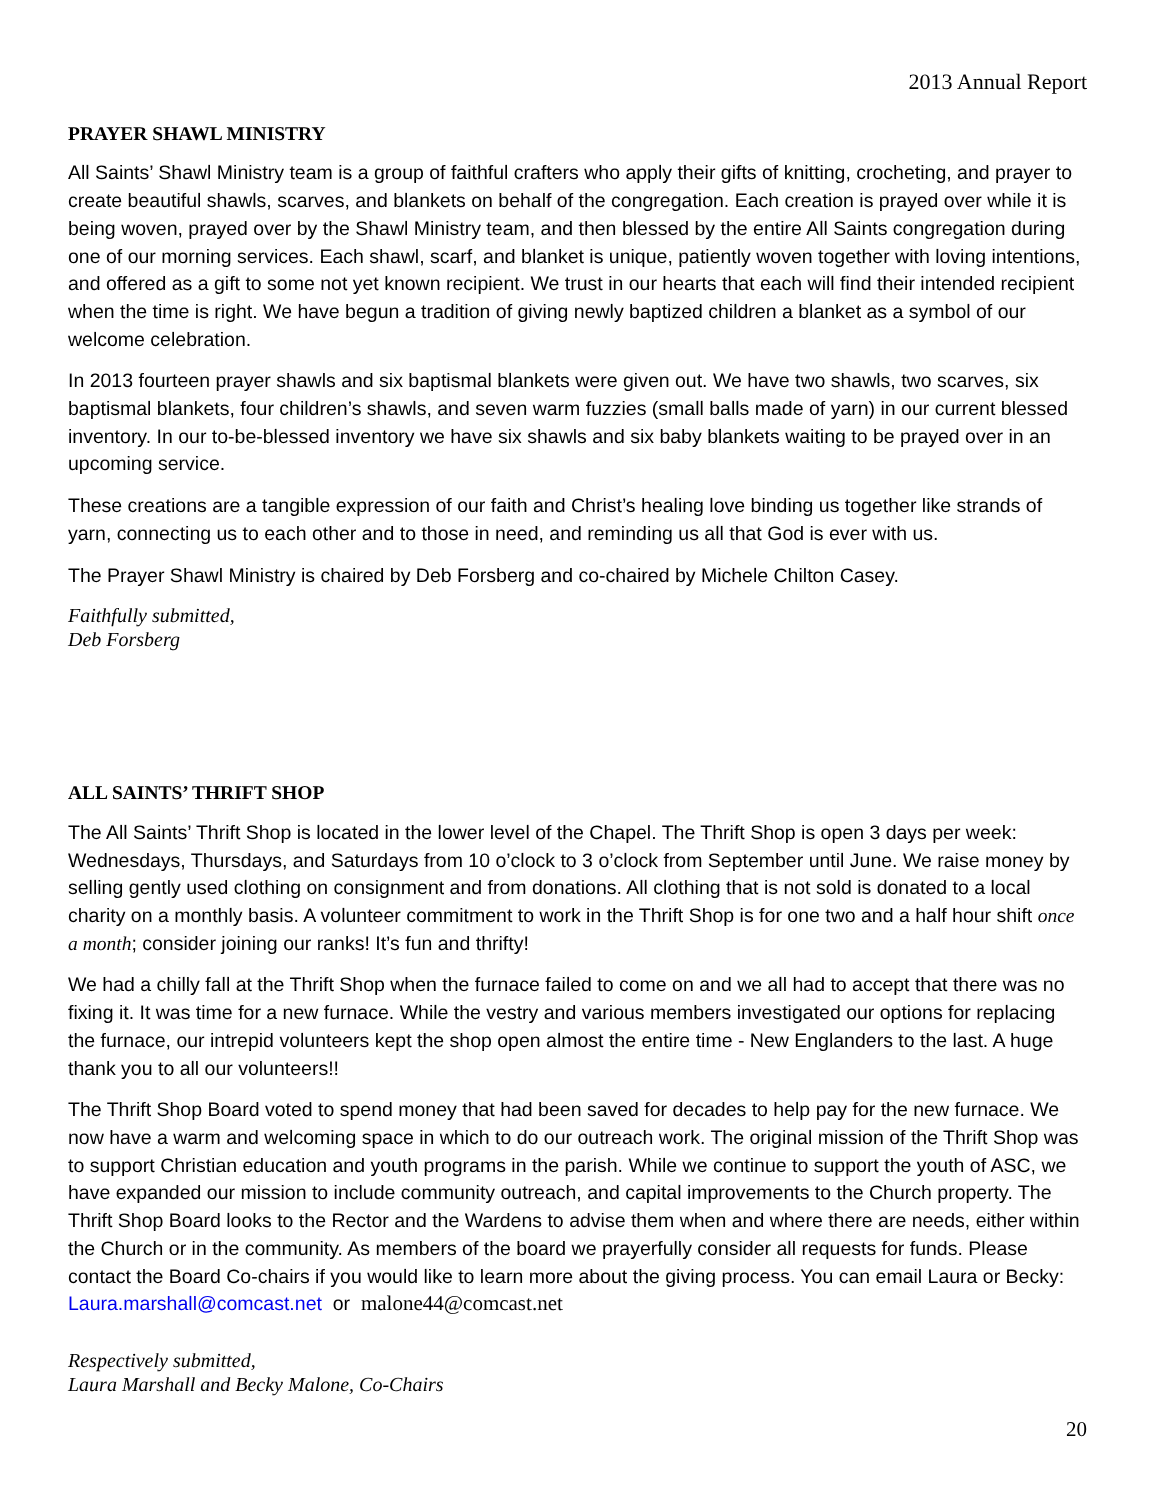2013 Annual Report
PRAYER SHAWL MINISTRY
All Saints’ Shawl Ministry team is a group of faithful crafters who apply their gifts of knitting, crocheting, and prayer to create beautiful shawls, scarves, and blankets on behalf of the congregation. Each creation is prayed over while it is being woven, prayed over by the Shawl Ministry team, and then blessed by the entire All Saints congregation during one of our morning services. Each shawl, scarf, and blanket is unique, patiently woven together with loving intentions, and offered as a gift to some not yet known recipient. We trust in our hearts that each will find their intended recipient when the time is right. We have begun a tradition of giving newly baptized children a blanket as a symbol of our welcome celebration.
In 2013 fourteen prayer shawls and six baptismal blankets were given out. We have two shawls, two scarves, six baptismal blankets, four children’s shawls, and seven warm fuzzies (small balls made of yarn) in our current blessed inventory. In our to-be-blessed inventory we have six shawls and six baby blankets waiting to be prayed over in an upcoming service.
These creations are a tangible expression of our faith and Christ’s healing love binding us together like strands of yarn, connecting us to each other and to those in need, and reminding us all that God is ever with us.
The Prayer Shawl Ministry is chaired by Deb Forsberg and co-chaired by Michele Chilton Casey.
Faithfully submitted,
Deb Forsberg
ALL SAINTS’ THRIFT SHOP
The All Saints’ Thrift Shop is located in the lower level of the Chapel. The Thrift Shop is open 3 days per week: Wednesdays, Thursdays, and Saturdays from 10 o’clock to 3 o’clock from September until June. We raise money by selling gently used clothing on consignment and from donations. All clothing that is not sold is donated to a local charity on a monthly basis. A volunteer commitment to work in the Thrift Shop is for one two and a half hour shift once a month; consider joining our ranks! It’s fun and thrifty!
We had a chilly fall at the Thrift Shop when the furnace failed to come on and we all had to accept that there was no fixing it. It was time for a new furnace. While the vestry and various members investigated our options for replacing the furnace, our intrepid volunteers kept the shop open almost the entire time - New Englanders to the last. A huge thank you to all our volunteers!!
The Thrift Shop Board voted to spend money that had been saved for decades to help pay for the new furnace. We now have a warm and welcoming space in which to do our outreach work. The original mission of the Thrift Shop was to support Christian education and youth programs in the parish. While we continue to support the youth of ASC, we have expanded our mission to include community outreach, and capital improvements to the Church property. The Thrift Shop Board looks to the Rector and the Wardens to advise them when and where there are needs, either within the Church or in the community. As members of the board we prayerfully consider all requests for funds. Please contact the Board Co-chairs if you would like to learn more about the giving process. You can email Laura or Becky:
Laura.marshall@comcast.net or malone44@comcast.net
Respectively submitted,
Laura Marshall and Becky Malone, Co-Chairs
20